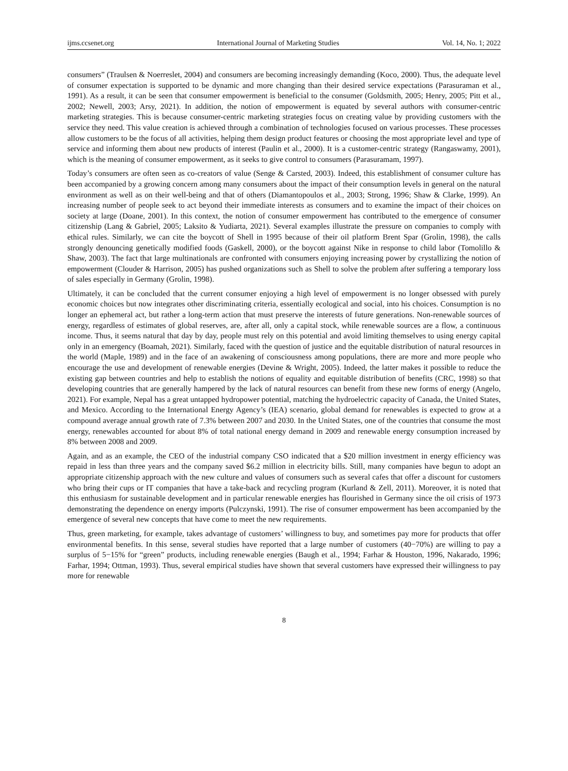ijms.ccsenet.org International Journal of Marketing Studies Vol. 14, No. 1; 2022
consumers” (Traulsen & Noerreslet, 2004) and consumers are becoming increasingly demanding (Koco, 2000). Thus, the adequate level of consumer expectation is supported to be dynamic and more changing than their desired service expectations (Parasuraman et al., 1991). As a result, it can be seen that consumer empowerment is beneficial to the consumer (Goldsmith, 2005; Henry, 2005; Pitt et al., 2002; Newell, 2003; Arsy, 2021). In addition, the notion of empowerment is equated by several authors with consumer-centric marketing strategies. This is because consumer-centric marketing strategies focus on creating value by providing customers with the service they need. This value creation is achieved through a combination of technologies focused on various processes. These processes allow customers to be the focus of all activities, helping them design product features or choosing the most appropriate level and type of service and informing them about new products of interest (Paulin et al., 2000). It is a customer-centric strategy (Rangaswamy, 2001), which is the meaning of consumer empowerment, as it seeks to give control to consumers (Parasuramam, 1997).
Today’s consumers are often seen as co-creators of value (Senge & Carsted, 2003). Indeed, this establishment of consumer culture has been accompanied by a growing concern among many consumers about the impact of their consumption levels in general on the natural environment as well as on their well-being and that of others (Diamantopoulos et al., 2003; Strong, 1996; Shaw & Clarke, 1999). An increasing number of people seek to act beyond their immediate interests as consumers and to examine the impact of their choices on society at large (Doane, 2001). In this context, the notion of consumer empowerment has contributed to the emergence of consumer citizenship (Lang & Gabriel, 2005; Laksito & Yudiarta, 2021). Several examples illustrate the pressure on companies to comply with ethical rules. Similarly, we can cite the boycott of Shell in 1995 because of their oil platform Brent Spar (Grolin, 1998), the calls strongly denouncing genetically modified foods (Gaskell, 2000), or the boycott against Nike in response to child labor (Tomolillo & Shaw, 2003). The fact that large multinationals are confronted with consumers enjoying increasing power by crystallizing the notion of empowerment (Clouder & Harrison, 2005) has pushed organizations such as Shell to solve the problem after suffering a temporary loss of sales especially in Germany (Grolin, 1998).
Ultimately, it can be concluded that the current consumer enjoying a high level of empowerment is no longer obsessed with purely economic choices but now integrates other discriminating criteria, essentially ecological and social, into his choices. Consumption is no longer an ephemeral act, but rather a long-term action that must preserve the interests of future generations. Non-renewable sources of energy, regardless of estimates of global reserves, are, after all, only a capital stock, while renewable sources are a flow, a continuous income. Thus, it seems natural that day by day, people must rely on this potential and avoid limiting themselves to using energy capital only in an emergency (Boamah, 2021). Similarly, faced with the question of justice and the equitable distribution of natural resources in the world (Maple, 1989) and in the face of an awakening of consciousness among populations, there are more and more people who encourage the use and development of renewable energies (Devine & Wright, 2005). Indeed, the latter makes it possible to reduce the existing gap between countries and help to establish the notions of equality and equitable distribution of benefits (CRC, 1998) so that developing countries that are generally hampered by the lack of natural resources can benefit from these new forms of energy (Angelo, 2021). For example, Nepal has a great untapped hydropower potential, matching the hydroelectric capacity of Canada, the United States, and Mexico. According to the International Energy Agency’s (IEA) scenario, global demand for renewables is expected to grow at a compound average annual growth rate of 7.3% between 2007 and 2030. In the United States, one of the countries that consume the most energy, renewables accounted for about 8% of total national energy demand in 2009 and renewable energy consumption increased by 8% between 2008 and 2009.
Again, and as an example, the CEO of the industrial company CSO indicated that a $20 million investment in energy efficiency was repaid in less than three years and the company saved $6.2 million in electricity bills. Still, many companies have begun to adopt an appropriate citizenship approach with the new culture and values of consumers such as several cafes that offer a discount for customers who bring their cups or IT companies that have a take-back and recycling program (Kurland & Zell, 2011). Moreover, it is noted that this enthusiasm for sustainable development and in particular renewable energies has flourished in Germany since the oil crisis of 1973 demonstrating the dependence on energy imports (Pulczynski, 1991). The rise of consumer empowerment has been accompanied by the emergence of several new concepts that have come to meet the new requirements.
Thus, green marketing, for example, takes advantage of customers’ willingness to buy, and sometimes pay more for products that offer environmental benefits. In this sense, several studies have reported that a large number of customers (40−70%) are willing to pay a surplus of 5−15% for “green” products, including renewable energies (Baugh et al., 1994; Farhar & Houston, 1996, Nakarado, 1996; Farhar, 1994; Ottman, 1993). Thus, several empirical studies have shown that several customers have expressed their willingness to pay more for renewable
8